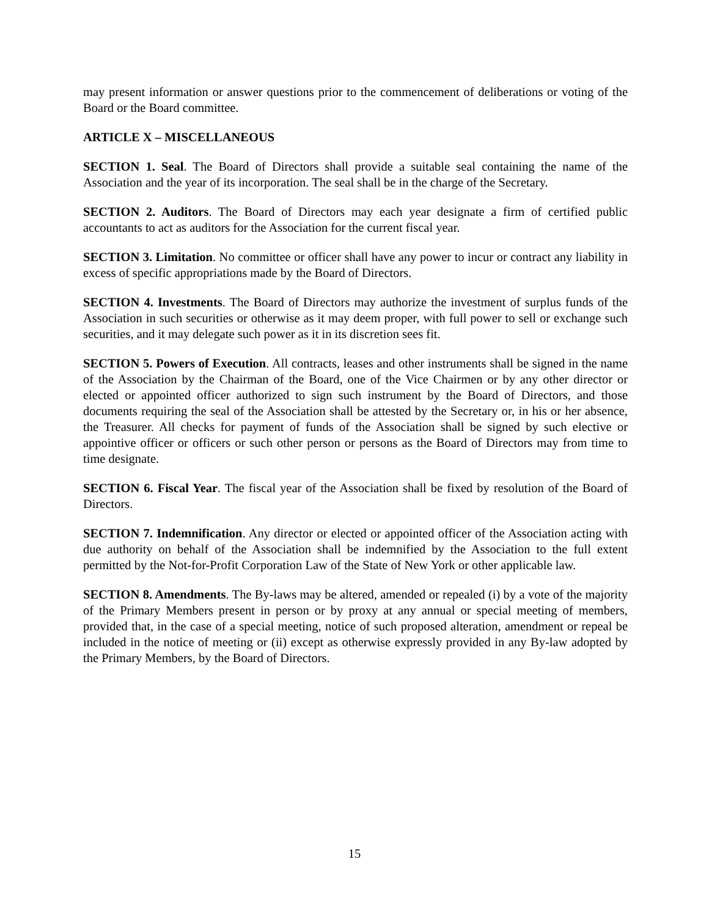may present information or answer questions prior to the commencement of deliberations or voting of the Board or the Board committee.
ARTICLE X – MISCELLANEOUS
SECTION 1. Seal. The Board of Directors shall provide a suitable seal containing the name of the Association and the year of its incorporation. The seal shall be in the charge of the Secretary.
SECTION 2. Auditors. The Board of Directors may each year designate a firm of certified public accountants to act as auditors for the Association for the current fiscal year.
SECTION 3. Limitation. No committee or officer shall have any power to incur or contract any liability in excess of specific appropriations made by the Board of Directors.
SECTION 4. Investments. The Board of Directors may authorize the investment of surplus funds of the Association in such securities or otherwise as it may deem proper, with full power to sell or exchange such securities, and it may delegate such power as it in its discretion sees fit.
SECTION 5. Powers of Execution. All contracts, leases and other instruments shall be signed in the name of the Association by the Chairman of the Board, one of the Vice Chairmen or by any other director or elected or appointed officer authorized to sign such instrument by the Board of Directors, and those documents requiring the seal of the Association shall be attested by the Secretary or, in his or her absence, the Treasurer. All checks for payment of funds of the Association shall be signed by such elective or appointive officer or officers or such other person or persons as the Board of Directors may from time to time designate.
SECTION 6. Fiscal Year. The fiscal year of the Association shall be fixed by resolution of the Board of Directors.
SECTION 7. Indemnification. Any director or elected or appointed officer of the Association acting with due authority on behalf of the Association shall be indemnified by the Association to the full extent permitted by the Not-for-Profit Corporation Law of the State of New York or other applicable law.
SECTION 8. Amendments. The By-laws may be altered, amended or repealed (i) by a vote of the majority of the Primary Members present in person or by proxy at any annual or special meeting of members, provided that, in the case of a special meeting, notice of such proposed alteration, amendment or repeal be included in the notice of meeting or (ii) except as otherwise expressly provided in any By-law adopted by the Primary Members, by the Board of Directors.
15